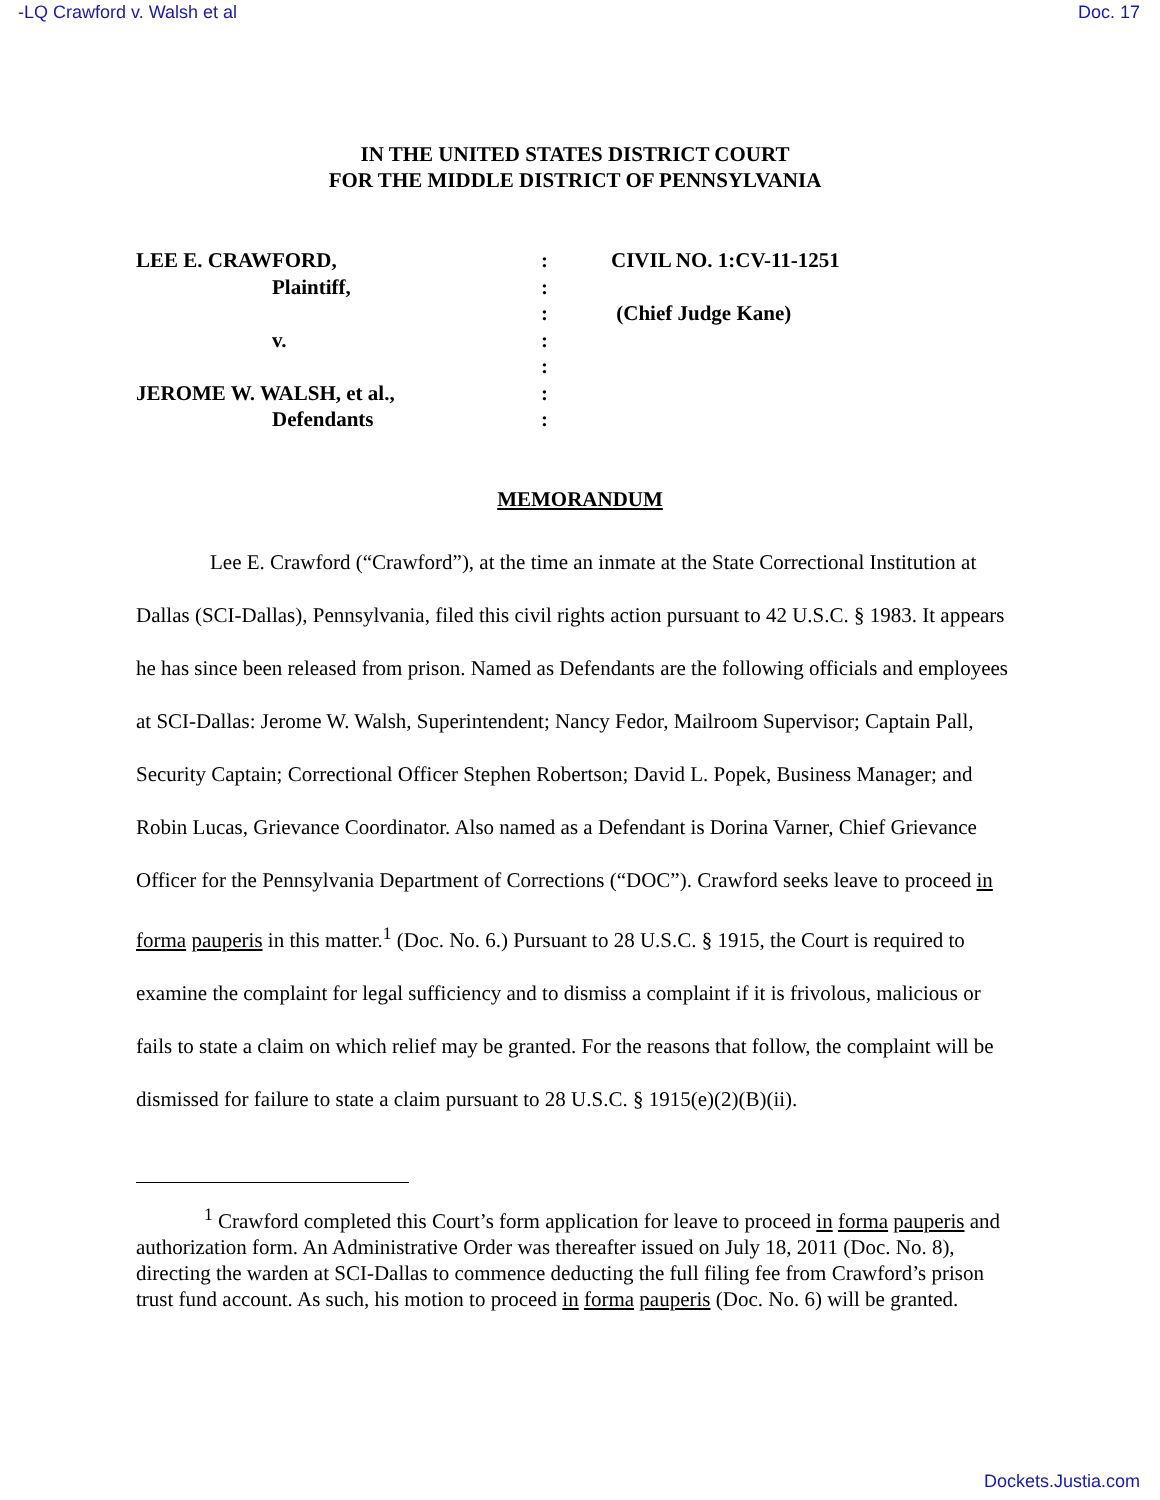-LQ Crawford v. Walsh et al Doc. 17
IN THE UNITED STATES DISTRICT COURT
FOR THE MIDDLE DISTRICT OF PENNSYLVANIA
LEE E. CRAWFORD,
Plaintiff,
v.
JEROME W. WALSH, et al.,
Defendants
:
:
:
:
:
:
:
CIVIL NO. 1:CV-11-1251
(Chief Judge Kane)
MEMORANDUM
Lee E. Crawford (“Crawford”), at the time an inmate at the State Correctional Institution at Dallas (SCI-Dallas), Pennsylvania, filed this civil rights action pursuant to 42 U.S.C. § 1983. It appears he has since been released from prison. Named as Defendants are the following officials and employees at SCI-Dallas: Jerome W. Walsh, Superintendent; Nancy Fedor, Mailroom Supervisor; Captain Pall, Security Captain; Correctional Officer Stephen Robertson; David L. Popek, Business Manager; and Robin Lucas, Grievance Coordinator. Also named as a Defendant is Dorina Varner, Chief Grievance Officer for the Pennsylvania Department of Corrections (“DOC”). Crawford seeks leave to proceed in forma pauperis in this matter.<sup>1</sup> (Doc. No. 6.) Pursuant to 28 U.S.C. § 1915, the Court is required to examine the complaint for legal sufficiency and to dismiss a complaint if it is frivolous, malicious or fails to state a claim on which relief may be granted. For the reasons that follow, the complaint will be dismissed for failure to state a claim pursuant to 28 U.S.C. § 1915(e)(2)(B)(ii).
<sup>1</sup> Crawford completed this Court’s form application for leave to proceed in forma pauperis and authorization form. An Administrative Order was thereafter issued on July 18, 2011 (Doc. No. 8), directing the warden at SCI-Dallas to commence deducting the full filing fee from Crawford’s prison trust fund account. As such, his motion to proceed in forma pauperis (Doc. No. 6) will be granted.
Dockets.Justia.com